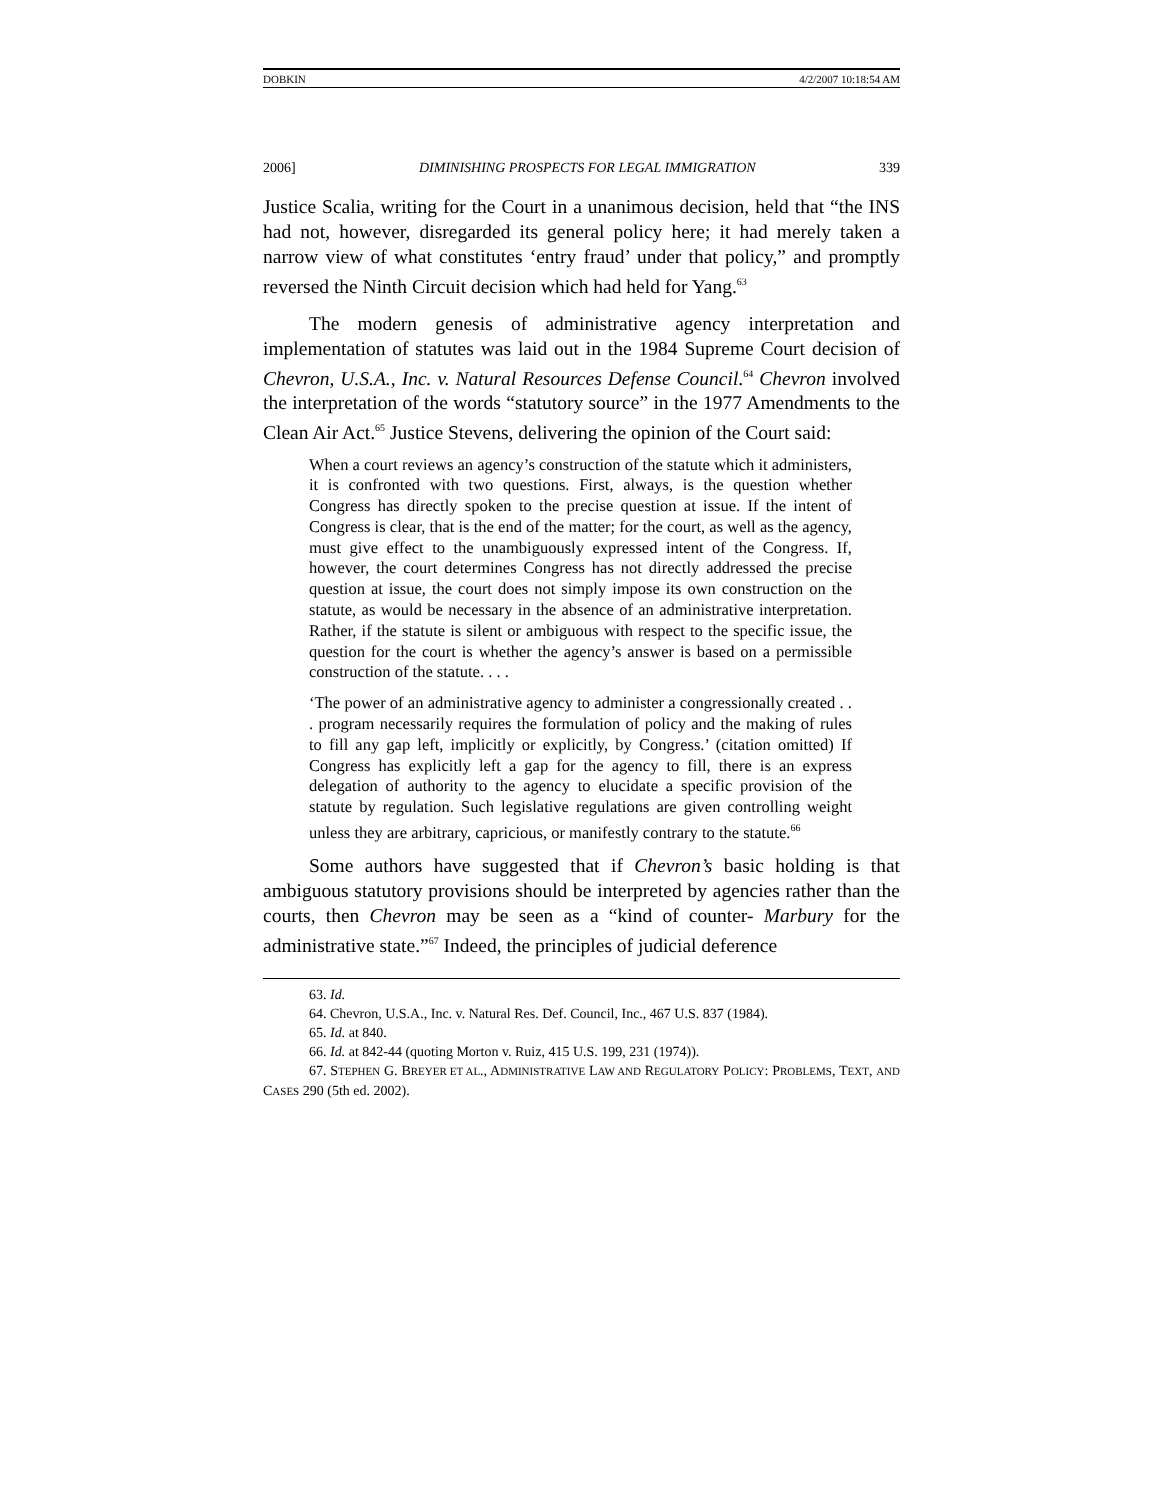DOBKIN 4/2/2007 10:18:54 AM
2006] DIMINISHING PROSPECTS FOR LEGAL IMMIGRATION 339
Justice Scalia, writing for the Court in a unanimous decision, held that “the INS had not, however, disregarded its general policy here; it had merely taken a narrow view of what constitutes ‘entry fraud’ under that policy,” and promptly reversed the Ninth Circuit decision which had held for Yang.<sup>63</sup>
The modern genesis of administrative agency interpretation and implementation of statutes was laid out in the 1984 Supreme Court decision of Chevron, U.S.A., Inc. v. Natural Resources Defense Council.<sup>64</sup> Chevron involved the interpretation of the words “statutory source” in the 1977 Amendments to the Clean Air Act.<sup>65</sup> Justice Stevens, delivering the opinion of the Court said:
When a court reviews an agency’s construction of the statute which it administers, it is confronted with two questions. First, always, is the question whether Congress has directly spoken to the precise question at issue. If the intent of Congress is clear, that is the end of the matter; for the court, as well as the agency, must give effect to the unambiguously expressed intent of the Congress. If, however, the court determines Congress has not directly addressed the precise question at issue, the court does not simply impose its own construction on the statute, as would be necessary in the absence of an administrative interpretation. Rather, if the statute is silent or ambiguous with respect to the specific issue, the question for the court is whether the agency’s answer is based on a permissible construction of the statute. . . .
‘The power of an administrative agency to administer a congressionally created . . . program necessarily requires the formulation of policy and the making of rules to fill any gap left, implicitly or explicitly, by Congress.’ (citation omitted) If Congress has explicitly left a gap for the agency to fill, there is an express delegation of authority to the agency to elucidate a specific provision of the statute by regulation. Such legislative regulations are given controlling weight unless they are arbitrary, capricious, or manifestly contrary to the statute.<sup>66</sup>
Some authors have suggested that if Chevron’s basic holding is that ambiguous statutory provisions should be interpreted by agencies rather than the courts, then Chevron may be seen as a “kind of counter- Marbury for the administrative state.”<sup>67</sup> Indeed, the principles of judicial deference
63. Id.
64. Chevron, U.S.A., Inc. v. Natural Res. Def. Council, Inc., 467 U.S. 837 (1984).
65. Id. at 840.
66. Id. at 842-44 (quoting Morton v. Ruiz, 415 U.S. 199, 231 (1974)).
67. STEPHEN G. BREYER ET AL., ADMINISTRATIVE LAW AND REGULATORY POLICY: PROBLEMS, TEXT, AND CASES 290 (5th ed. 2002).